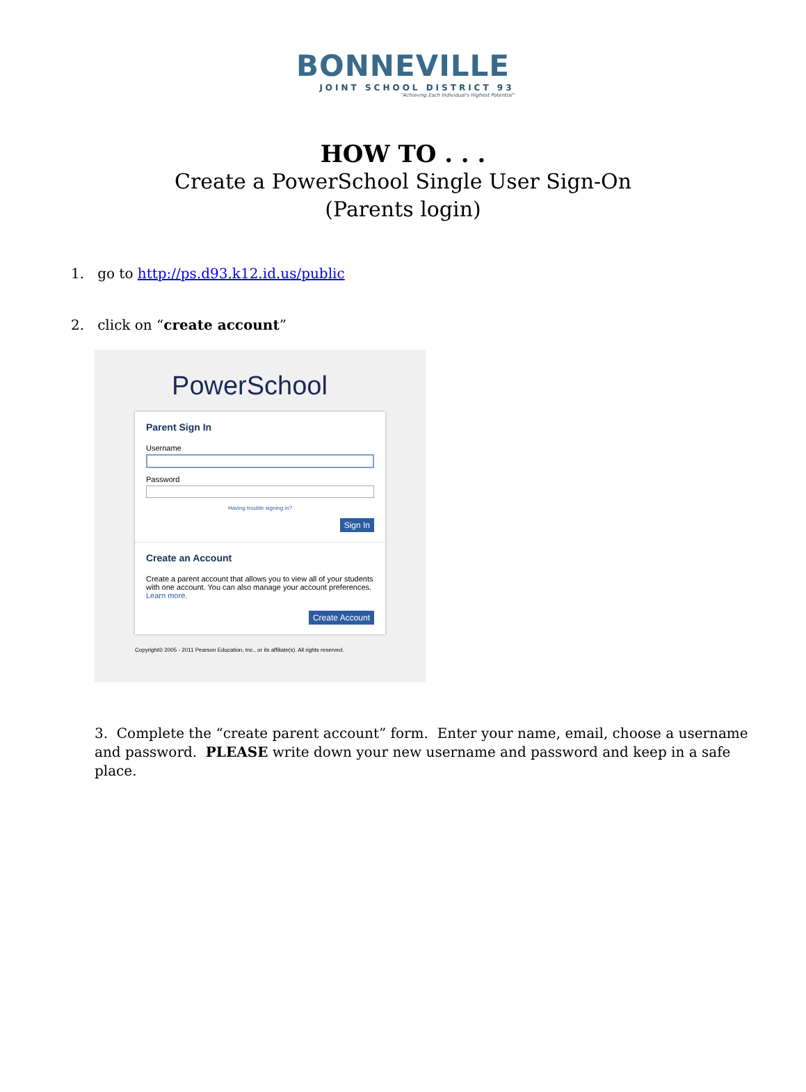BONNEVILLE
JOINT SCHOOL DISTRICT 93
"Achieving Each Individual's Highest Potential"
HOW TO . . .
Create a PowerSchool Single User Sign-On
(Parents login)
1. go to http://ps.d93.k12.id.us/public
2. click on “create account”
PowerSchool
Parent Sign In
Username
Password
Having trouble signing in?
Sign In
Create an Account
Create a parent account that allows you to view all of your students with one account. You can also manage your account preferences. Learn more.
Create Account
Copyright© 2005 - 2011 Pearson Education, Inc., or its affiliate(s). All rights reserved.
3. Complete the “create parent account” form. Enter your name, email, choose a username and password. PLEASE write down your new username and password and keep in a safe place.